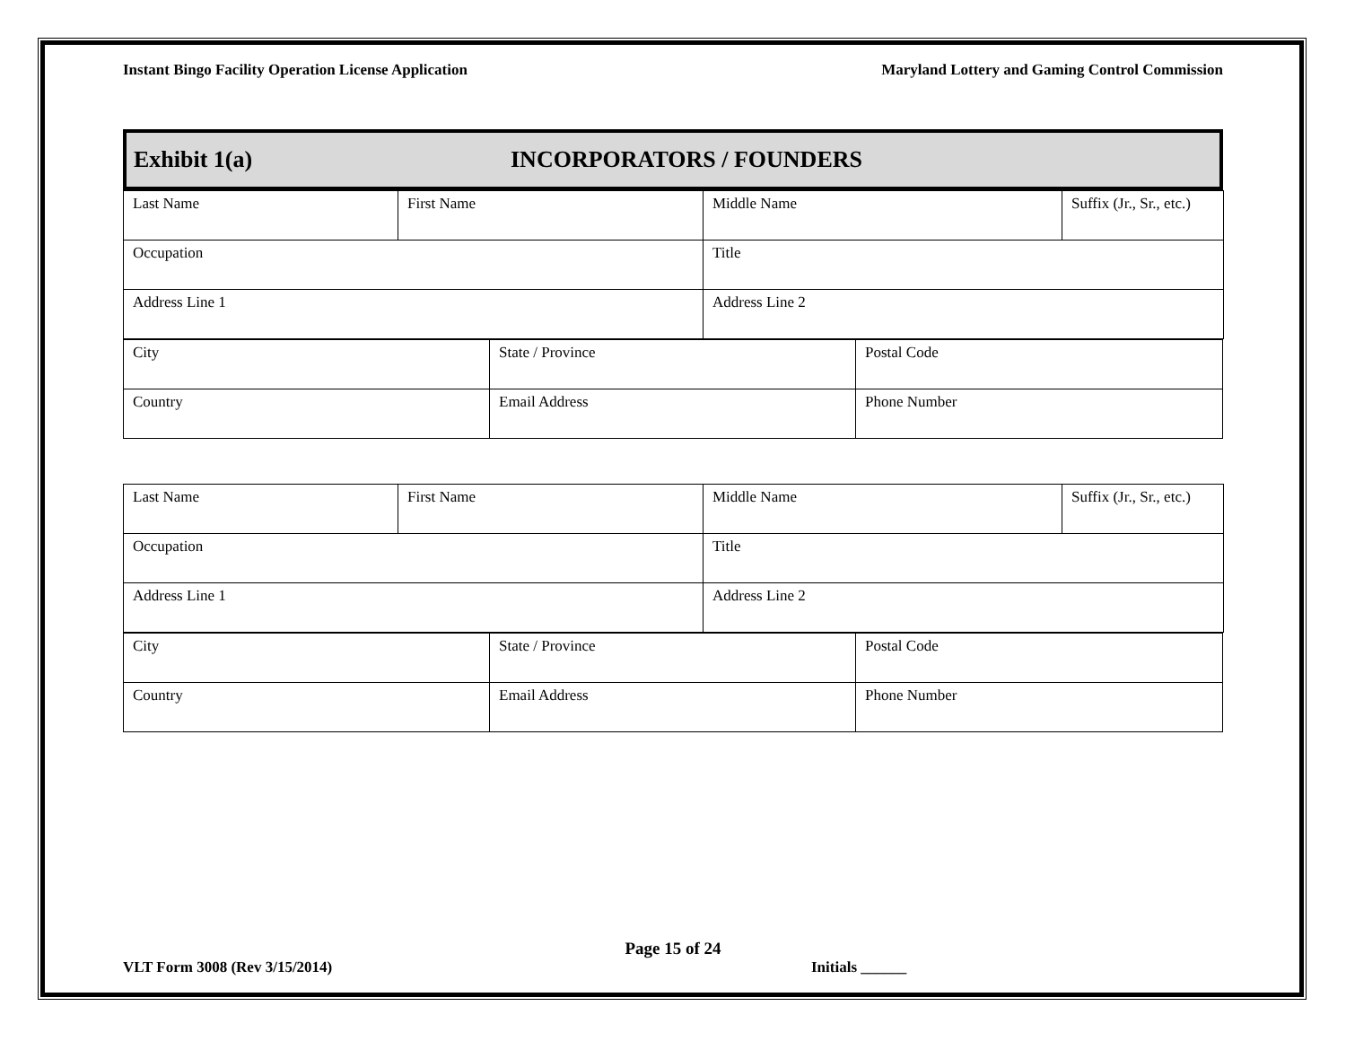Instant Bingo Facility Operation License Application Maryland Lottery and Gaming Control Commission
Exhibit 1(a) INCORPORATORS / FOUNDERS
| Last Name | First Name | Middle Name | Suffix (Jr., Sr., etc.) |
| Occupation | | Title | |
| Address Line 1 | | Address Line 2 | |
| City | State / Province | Postal Code |
| Country | Email Address | Phone Number |
| Last Name | First Name | Middle Name | Suffix (Jr., Sr., etc.) |
| Occupation | | Title | |
| Address Line 1 | | Address Line 2 | |
| City | State / Province | Postal Code |
| Country | Email Address | Phone Number |
Page 15 of 24
VLT Form 3008 (Rev 3/15/2014) Initials ______